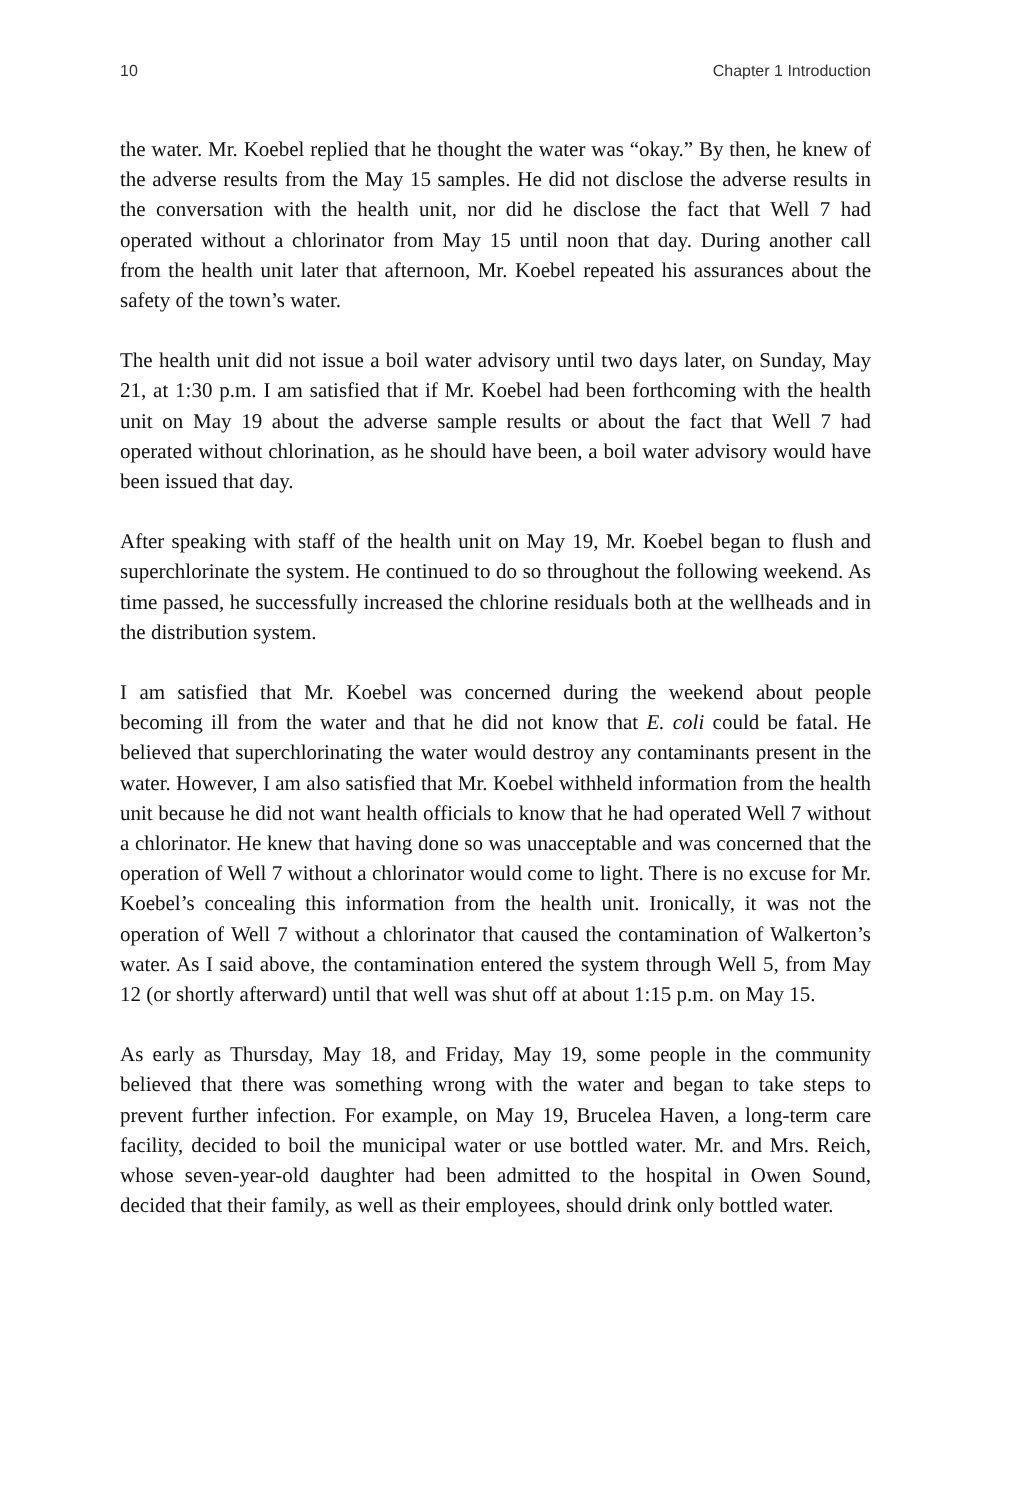10 Chapter 1 Introduction
the water. Mr. Koebel replied that he thought the water was “okay.” By then, he knew of the adverse results from the May 15 samples. He did not disclose the adverse results in the conversation with the health unit, nor did he disclose the fact that Well 7 had operated without a chlorinator from May 15 until noon that day. During another call from the health unit later that afternoon, Mr. Koebel repeated his assurances about the safety of the town’s water.
The health unit did not issue a boil water advisory until two days later, on Sunday, May 21, at 1:30 p.m. I am satisfied that if Mr. Koebel had been forthcoming with the health unit on May 19 about the adverse sample results or about the fact that Well 7 had operated without chlorination, as he should have been, a boil water advisory would have been issued that day.
After speaking with staff of the health unit on May 19, Mr. Koebel began to flush and superchlorinate the system. He continued to do so throughout the following weekend. As time passed, he successfully increased the chlorine residuals both at the wellheads and in the distribution system.
I am satisfied that Mr. Koebel was concerned during the weekend about people becoming ill from the water and that he did not know that E. coli could be fatal. He believed that superchlorinating the water would destroy any contaminants present in the water. However, I am also satisfied that Mr. Koebel withheld information from the health unit because he did not want health officials to know that he had operated Well 7 without a chlorinator. He knew that having done so was unacceptable and was concerned that the operation of Well 7 without a chlorinator would come to light. There is no excuse for Mr. Koebel’s concealing this information from the health unit. Ironically, it was not the operation of Well 7 without a chlorinator that caused the contamination of Walkerton’s water. As I said above, the contamination entered the system through Well 5, from May 12 (or shortly afterward) until that well was shut off at about 1:15 p.m. on May 15.
As early as Thursday, May 18, and Friday, May 19, some people in the community believed that there was something wrong with the water and began to take steps to prevent further infection. For example, on May 19, Brucelea Haven, a long-term care facility, decided to boil the municipal water or use bottled water. Mr. and Mrs. Reich, whose seven-year-old daughter had been admitted to the hospital in Owen Sound, decided that their family, as well as their employees, should drink only bottled water.